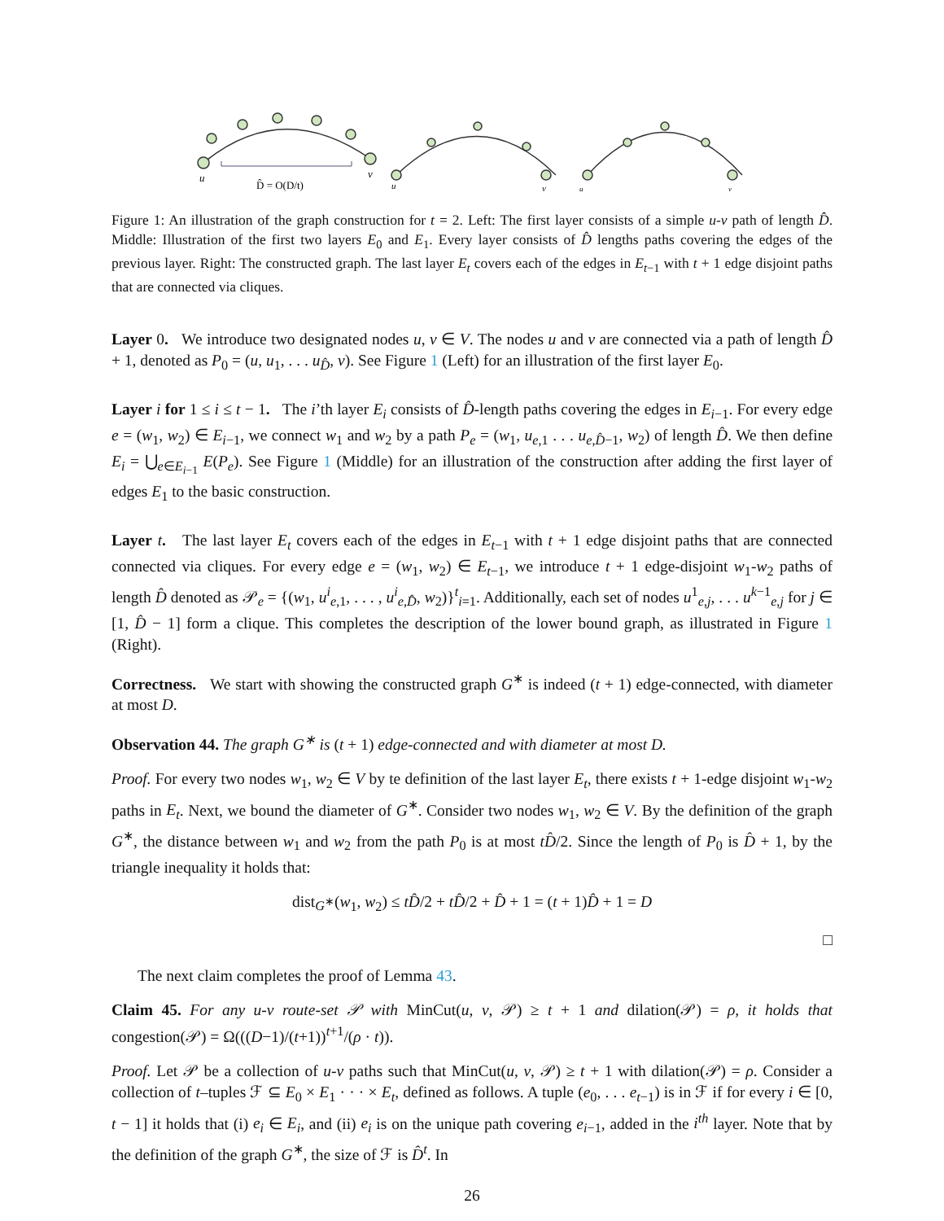u
v
D̂ = O(D/t)
u
v
u
v
Figure 1: An illustration of the graph construction for t = 2. Left: The first layer consists of a simple u-v path of length D̂. Middle: Illustration of the first two layers E<sub>0</sub> and E<sub>1</sub>. Every layer consists of D̂ lengths paths covering the edges of the previous layer. Right: The constructed graph. The last layer E<sub>t</sub> covers each of the edges in E<sub>t−1</sub> with t + 1 edge disjoint paths that are connected via cliques.
Layer 0. We introduce two designated nodes u, v ∈ V. The nodes u and v are connected via a path of length D̂ + 1, denoted as P<sub>0</sub> = (u, u<sub>1</sub>, . . . u<sub>D̂</sub>, v). See Figure 1 (Left) for an illustration of the first layer E<sub>0</sub>.
Layer i for 1 ≤ i ≤ t − 1. The i’th layer E<sub>i</sub> consists of D̂-length paths covering the edges in E<sub>i−1</sub>. For every edge e = (w<sub>1</sub>, w<sub>2</sub>) ∈ E<sub>i−1</sub>, we connect w<sub>1</sub> and w<sub>2</sub> by a path P<sub>e</sub> = (w<sub>1</sub>, u<sub>e,1</sub> . . . u<sub>e,D̂−1</sub>, w<sub>2</sub>) of length D̂. We then define E<sub>i</sub> = ⋃<sub>e∈E<sub>i−1</sub></sub> E(P<sub>e</sub>). See Figure 1 (Middle) for an illustration of the construction after adding the first layer of edges E<sub>1</sub> to the basic construction.
Layer t. The last layer E<sub>t</sub> covers each of the edges in E<sub>t−1</sub> with t + 1 edge disjoint paths that are connected connected via cliques. For every edge e = (w<sub>1</sub>, w<sub>2</sub>) ∈ E<sub>t−1</sub>, we introduce t + 1 edge-disjoint w<sub>1</sub>-w<sub>2</sub> paths of length D̂ denoted as 𝒫<sub>e</sub> = {(w<sub>1</sub>, u<sup>i</sup><sub>e,1</sub>, . . . , u<sup>i</sup><sub>e,D̂</sub>, w<sub>2</sub>)}<sup>t</sup><sub>i=1</sub>. Additionally, each set of nodes u<sup>1</sup><sub>e,j</sub>, . . . u<sup>k−1</sup><sub>e,j</sub> for j ∈ [1, D̂ − 1] form a clique. This completes the description of the lower bound graph, as illustrated in Figure 1 (Right).
Correctness. We start with showing the constructed graph G<sup>∗</sup> is indeed (t + 1) edge-connected, with diameter at most D.
Observation 44. The graph G<sup>∗</sup> is (t + 1) edge-connected and with diameter at most D.
Proof. For every two nodes w<sub>1</sub>, w<sub>2</sub> ∈ V by te definition of the last layer E<sub>t</sub>, there exists t + 1-edge disjoint w<sub>1</sub>-w<sub>2</sub> paths in E<sub>t</sub>. Next, we bound the diameter of G<sup>∗</sup>. Consider two nodes w<sub>1</sub>, w<sub>2</sub> ∈ V. By the definition of the graph G<sup>∗</sup>, the distance between w<sub>1</sub> and w<sub>2</sub> from the path P<sub>0</sub> is at most tD̂/2. Since the length of P<sub>0</sub> is D̂ + 1, by the triangle inequality it holds that:
dist<sub>G<sup>∗</sup></sub>(w<sub>1</sub>, w<sub>2</sub>) ≤ tD̂/2 + tD̂/2 + D̂ + 1 = (t + 1)D̂ + 1 = D
□
The next claim completes the proof of Lemma 43.
Claim 45. For any u-v route-set 𝒫 with MinCut(u, v, 𝒫) ≥ t + 1 and dilation(𝒫) = ρ, it holds that congestion(𝒫) = Ω(((D−1)/(t+1))<sup>t+1</sup>/(ρ · t)).
Proof. Let 𝒫 be a collection of u-v paths such that MinCut(u, v, 𝒫) ≥ t + 1 with dilation(𝒫) = ρ. Consider a collection of t–tuples ℱ ⊆ E<sub>0</sub> × E<sub>1</sub> · · · × E<sub>t</sub>, defined as follows. A tuple (e<sub>0</sub>, . . . e<sub>t−1</sub>) is in ℱ if for every i ∈ [0, t − 1] it holds that (i) e<sub>i</sub> ∈ E<sub>i</sub>, and (ii) e<sub>i</sub> is on the unique path covering e<sub>i−1</sub>, added in the i<sup>th</sup> layer. Note that by the definition of the graph G<sup>∗</sup>, the size of ℱ is D̂<sup>t</sup>. In
26